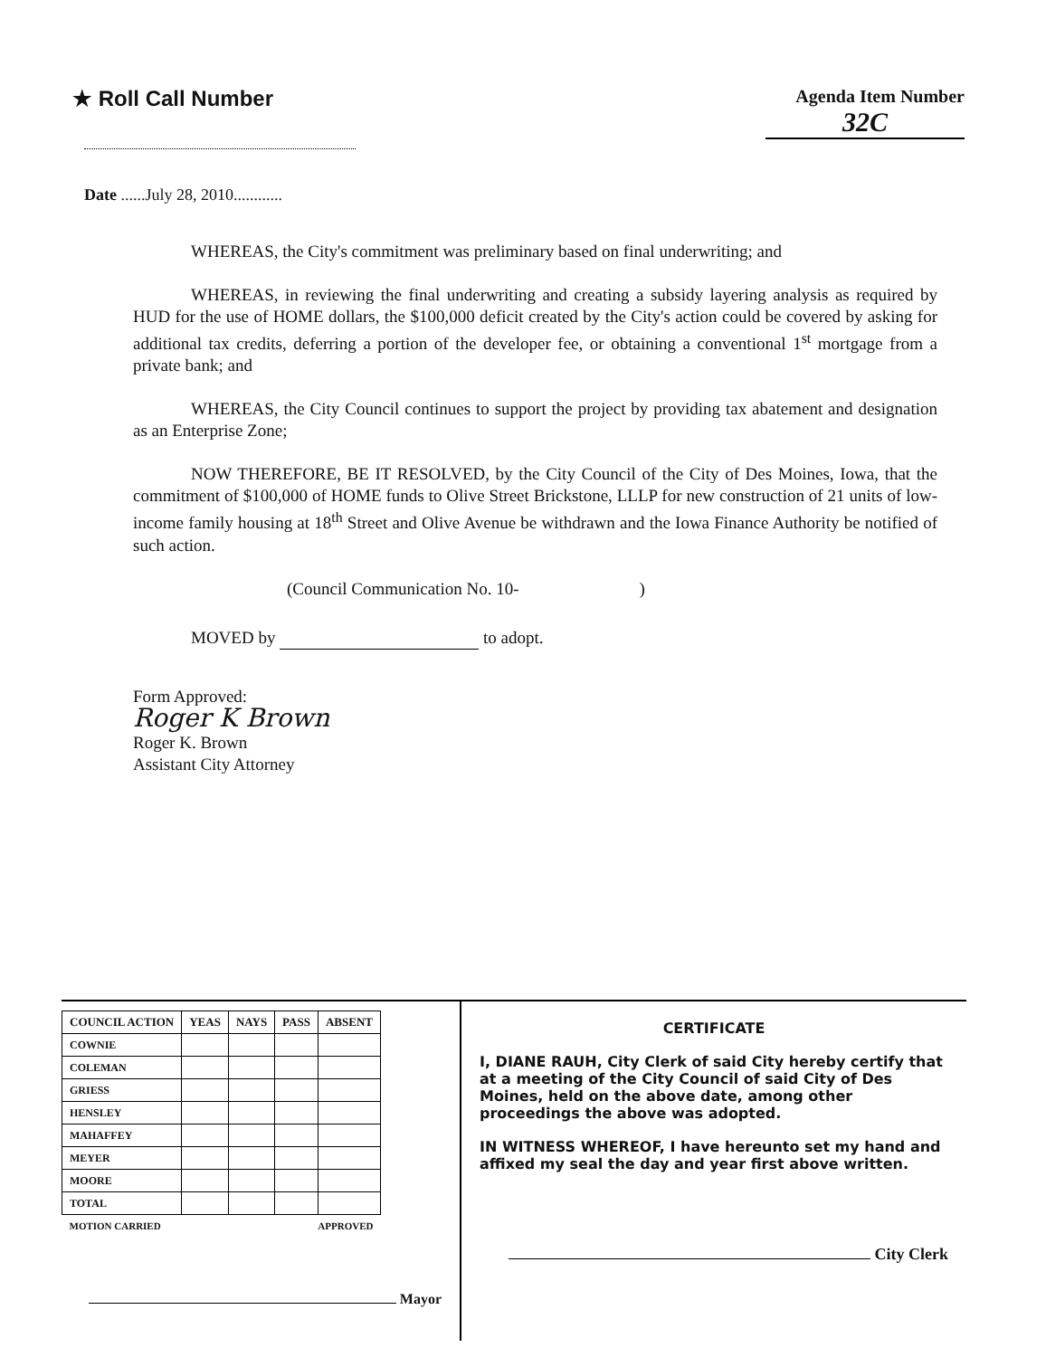★ Roll Call Number
Agenda Item Number
32C
Date ......July 28, 2010............
WHEREAS, the City's commitment was preliminary based on final underwriting; and
WHEREAS, in reviewing the final underwriting and creating a subsidy layering analysis as required by HUD for the use of HOME dollars, the $100,000 deficit created by the City's action could be covered by asking for additional tax credits, deferring a portion of the developer fee, or obtaining a conventional 1<sup>st</sup> mortgage from a private bank; and
WHEREAS, the City Council continues to support the project by providing tax abatement and designation as an Enterprise Zone;
NOW THEREFORE, BE IT RESOLVED, by the City Council of the City of Des Moines, Iowa, that the commitment of $100,000 of HOME funds to Olive Street Brickstone, LLLP for new construction of 21 units of low-income family housing at 18<sup>th</sup> Street and Olive Avenue be withdrawn and the Iowa Finance Authority be notified of such action.
(Council Communication No. 10- )
MOVED by to adopt.
Form Approved:
Roger K Brown
Roger K. Brown
Assistant City Attorney
| COUNCIL ACTION | YEAS | NAYS | PASS | ABSENT |
| --- | --- | --- | --- | --- |
| COWNIE | | | | |
| COLEMAN | | | | |
| GRIESS | | | | |
| HENSLEY | | | | |
| MAHAFFEY | | | | |
| MEYER | | | | |
| MOORE | | | | |
| TOTAL | | | | |
| MOTION CARRIED | | | APPROVED | |
Mayor
CERTIFICATE
I, DIANE RAUH, City Clerk of said City hereby certify that at a meeting of the City Council of said City of Des Moines, held on the above date, among other proceedings the above was adopted.
IN WITNESS WHEREOF, I have hereunto set my hand and affixed my seal the day and year first above written.
City Clerk